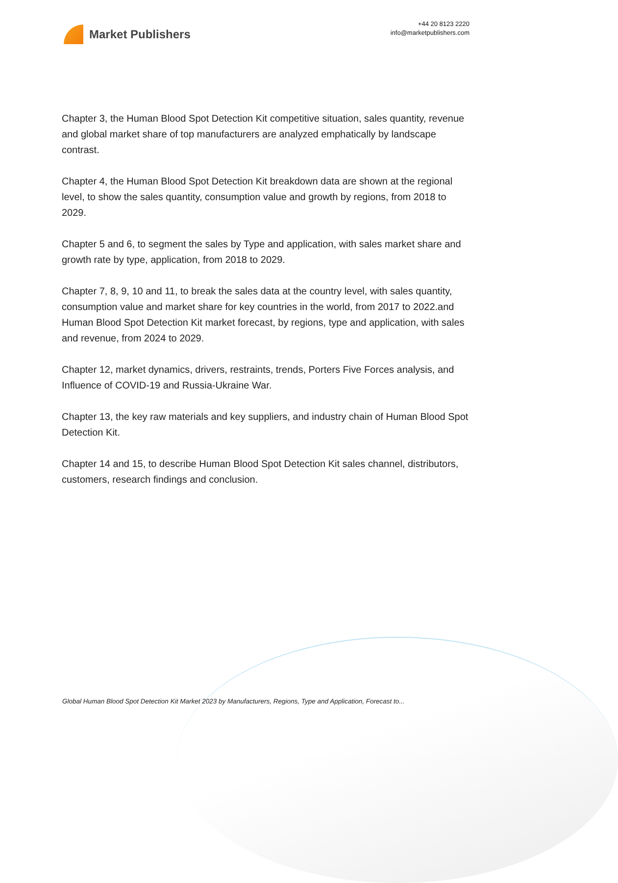Market Publishers
+44 20 8123 2220
info@marketpublishers.com
Chapter 3, the Human Blood Spot Detection Kit competitive situation, sales quantity, revenue and global market share of top manufacturers are analyzed emphatically by landscape contrast.
Chapter 4, the Human Blood Spot Detection Kit breakdown data are shown at the regional level, to show the sales quantity, consumption value and growth by regions, from 2018 to 2029.
Chapter 5 and 6, to segment the sales by Type and application, with sales market share and growth rate by type, application, from 2018 to 2029.
Chapter 7, 8, 9, 10 and 11, to break the sales data at the country level, with sales quantity, consumption value and market share for key countries in the world, from 2017 to 2022.and Human Blood Spot Detection Kit market forecast, by regions, type and application, with sales and revenue, from 2024 to 2029.
Chapter 12, market dynamics, drivers, restraints, trends, Porters Five Forces analysis, and Influence of COVID-19 and Russia-Ukraine War.
Chapter 13, the key raw materials and key suppliers, and industry chain of Human Blood Spot Detection Kit.
Chapter 14 and 15, to describe Human Blood Spot Detection Kit sales channel, distributors, customers, research findings and conclusion.
Global Human Blood Spot Detection Kit Market 2023 by Manufacturers, Regions, Type and Application, Forecast to...